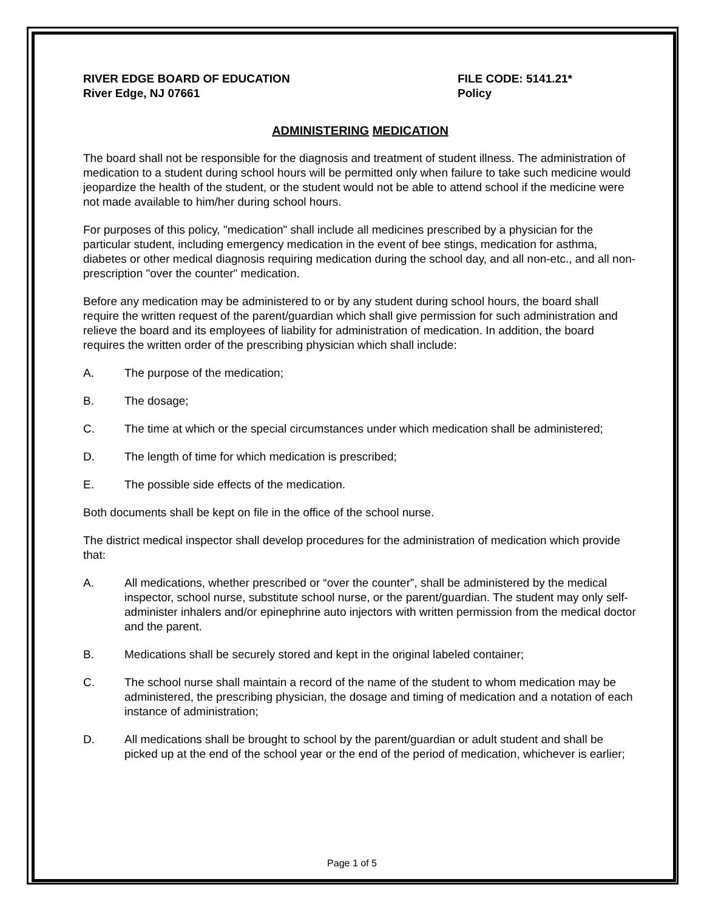RIVER EDGE BOARD OF EDUCATION
River Edge, NJ 07661
FILE CODE: 5141.21*
Policy
ADMINISTERING MEDICATION
The board shall not be responsible for the diagnosis and treatment of student illness. The administration of medication to a student during school hours will be permitted only when failure to take such medicine would jeopardize the health of the student, or the student would not be able to attend school if the medicine were not made available to him/her during school hours.
For purposes of this policy, "medication" shall include all medicines prescribed by a physician for the particular student, including emergency medication in the event of bee stings, medication for asthma, diabetes or other medical diagnosis requiring medication during the school day, and all non-etc., and all non-prescription "over the counter" medication.
Before any medication may be administered to or by any student during school hours, the board shall require the written request of the parent/guardian which shall give permission for such administration and relieve the board and its employees of liability for administration of medication. In addition, the board requires the written order of the prescribing physician which shall include:
A. The purpose of the medication;
B. The dosage;
C. The time at which or the special circumstances under which medication shall be administered;
D. The length of time for which medication is prescribed;
E. The possible side effects of the medication.
Both documents shall be kept on file in the office of the school nurse.
The district medical inspector shall develop procedures for the administration of medication which provide that:
A. All medications, whether prescribed or “over the counter”, shall be administered by the medical inspector, school nurse, substitute school nurse, or the parent/guardian. The student may only self-administer inhalers and/or epinephrine auto injectors with written permission from the medical doctor and the parent.
B. Medications shall be securely stored and kept in the original labeled container;
C. The school nurse shall maintain a record of the name of the student to whom medication may be administered, the prescribing physician, the dosage and timing of medication and a notation of each instance of administration;
D. All medications shall be brought to school by the parent/guardian or adult student and shall be picked up at the end of the school year or the end of the period of medication, whichever is earlier;
Page 1 of 5